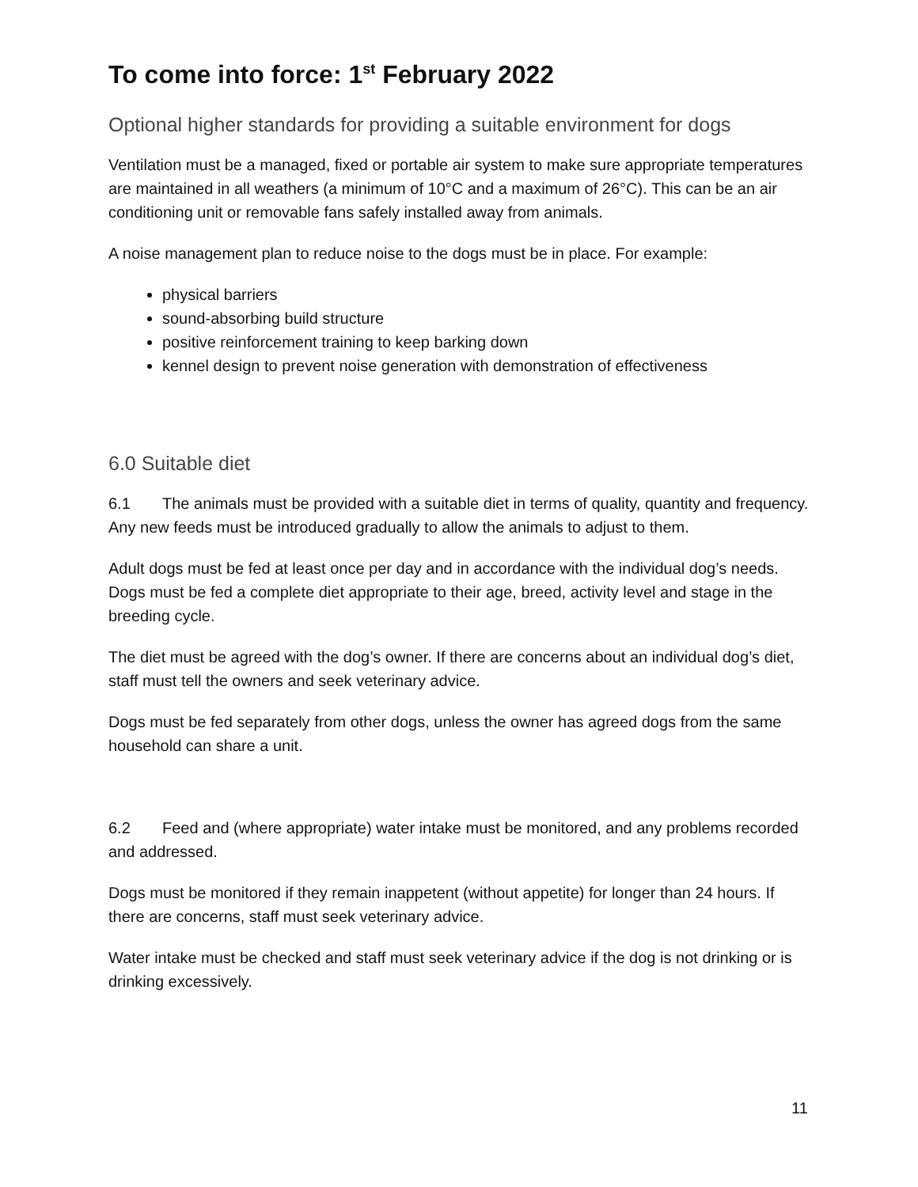To come into force: 1<sup>st</sup> February 2022
Optional higher standards for providing a suitable environment for dogs
Ventilation must be a managed, fixed or portable air system to make sure appropriate temperatures are maintained in all weathers (a minimum of 10°C and a maximum of 26°C). This can be an air conditioning unit or removable fans safely installed away from animals.
A noise management plan to reduce noise to the dogs must be in place. For example:
physical barriers
sound-absorbing build structure
positive reinforcement training to keep barking down
kennel design to prevent noise generation with demonstration of effectiveness
6.0 Suitable diet
6.1 The animals must be provided with a suitable diet in terms of quality, quantity and frequency. Any new feeds must be introduced gradually to allow the animals to adjust to them.
Adult dogs must be fed at least once per day and in accordance with the individual dog’s needs. Dogs must be fed a complete diet appropriate to their age, breed, activity level and stage in the breeding cycle.
The diet must be agreed with the dog’s owner. If there are concerns about an individual dog’s diet, staff must tell the owners and seek veterinary advice.
Dogs must be fed separately from other dogs, unless the owner has agreed dogs from the same household can share a unit.
6.2 Feed and (where appropriate) water intake must be monitored, and any problems recorded and addressed.
Dogs must be monitored if they remain inappetent (without appetite) for longer than 24 hours. If there are concerns, staff must seek veterinary advice.
Water intake must be checked and staff must seek veterinary advice if the dog is not drinking or is drinking excessively.
11